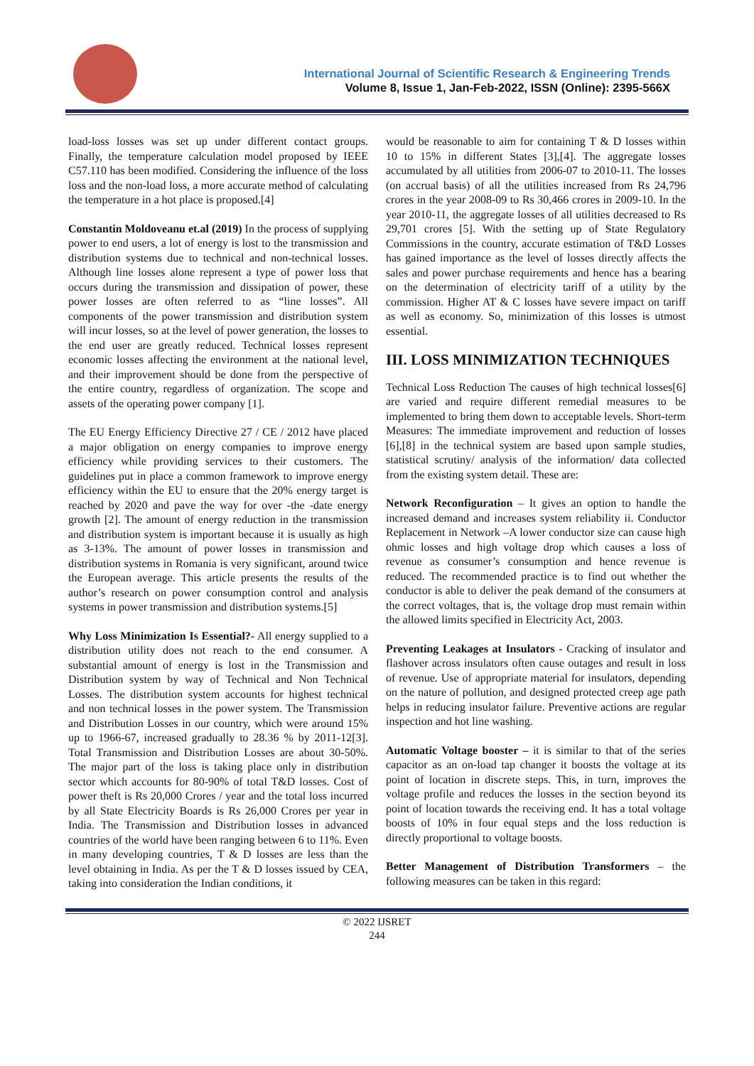International Journal of Scientific Research & Engineering Trends
Volume 8, Issue 1, Jan-Feb-2022, ISSN (Online): 2395-566X
load-loss losses was set up under different contact groups. Finally, the temperature calculation model proposed by IEEE C57.110 has been modified. Considering the influence of the loss loss and the non-load loss, a more accurate method of calculating the temperature in a hot place is proposed.[4]
Constantin Moldoveanu et.al (2019) In the process of supplying power to end users, a lot of energy is lost to the transmission and distribution systems due to technical and non-technical losses. Although line losses alone represent a type of power loss that occurs during the transmission and dissipation of power, these power losses are often referred to as “line losses”. All components of the power transmission and distribution system will incur losses, so at the level of power generation, the losses to the end user are greatly reduced. Technical losses represent economic losses affecting the environment at the national level, and their improvement should be done from the perspective of the entire country, regardless of organization. The scope and assets of the operating power company [1].
The EU Energy Efficiency Directive 27 / CE / 2012 have placed a major obligation on energy companies to improve energy efficiency while providing services to their customers. The guidelines put in place a common framework to improve energy efficiency within the EU to ensure that the 20% energy target is reached by 2020 and pave the way for over -the -date energy growth [2]. The amount of energy reduction in the transmission and distribution system is important because it is usually as high as 3-13%. The amount of power losses in transmission and distribution systems in Romania is very significant, around twice the European average. This article presents the results of the author’s research on power consumption control and analysis systems in power transmission and distribution systems.[5]
Why Loss Minimization Is Essential?- All energy supplied to a distribution utility does not reach to the end consumer. A substantial amount of energy is lost in the Transmission and Distribution system by way of Technical and Non Technical Losses. The distribution system accounts for highest technical and non technical losses in the power system. The Transmission and Distribution Losses in our country, which were around 15% up to 1966-67, increased gradually to 28.36 % by 2011-12[3]. Total Transmission and Distribution Losses are about 30-50%. The major part of the loss is taking place only in distribution sector which accounts for 80-90% of total T&D losses. Cost of power theft is Rs 20,000 Crores / year and the total loss incurred by all State Electricity Boards is Rs 26,000 Crores per year in India. The Transmission and Distribution losses in advanced countries of the world have been ranging between 6 to 11%. Even in many developing countries, T & D losses are less than the level obtaining in India. As per the T & D losses issued by CEA, taking into consideration the Indian conditions, it
would be reasonable to aim for containing T & D losses within 10 to 15% in different States [3],[4]. The aggregate losses accumulated by all utilities from 2006-07 to 2010-11. The losses (on accrual basis) of all the utilities increased from Rs 24,796 crores in the year 2008-09 to Rs 30,466 crores in 2009-10. In the year 2010-11, the aggregate losses of all utilities decreased to Rs 29,701 crores [5]. With the setting up of State Regulatory Commissions in the country, accurate estimation of T&D Losses has gained importance as the level of losses directly affects the sales and power purchase requirements and hence has a bearing on the determination of electricity tariff of a utility by the commission. Higher AT & C losses have severe impact on tariff as well as economy. So, minimization of this losses is utmost essential.
III. LOSS MINIMIZATION TECHNIQUES
Technical Loss Reduction The causes of high technical losses[6] are varied and require different remedial measures to be implemented to bring them down to acceptable levels. Short-term Measures: The immediate improvement and reduction of losses [6],[8] in the technical system are based upon sample studies, statistical scrutiny/ analysis of the information/ data collected from the existing system detail. These are:
Network Reconfiguration – It gives an option to handle the increased demand and increases system reliability ii. Conductor Replacement in Network –A lower conductor size can cause high ohmic losses and high voltage drop which causes a loss of revenue as consumer’s consumption and hence revenue is reduced. The recommended practice is to find out whether the conductor is able to deliver the peak demand of the consumers at the correct voltages, that is, the voltage drop must remain within the allowed limits specified in Electricity Act, 2003.
Preventing Leakages at Insulators - Cracking of insulator and flashover across insulators often cause outages and result in loss of revenue. Use of appropriate material for insulators, depending on the nature of pollution, and designed protected creep age path helps in reducing insulator failure. Preventive actions are regular inspection and hot line washing.
Automatic Voltage booster – it is similar to that of the series capacitor as an on-load tap changer it boosts the voltage at its point of location in discrete steps. This, in turn, improves the voltage profile and reduces the losses in the section beyond its point of location towards the receiving end. It has a total voltage boosts of 10% in four equal steps and the loss reduction is directly proportional to voltage boosts.
Better Management of Distribution Transformers – the following measures can be taken in this regard:
© 2022 IJSRET
244